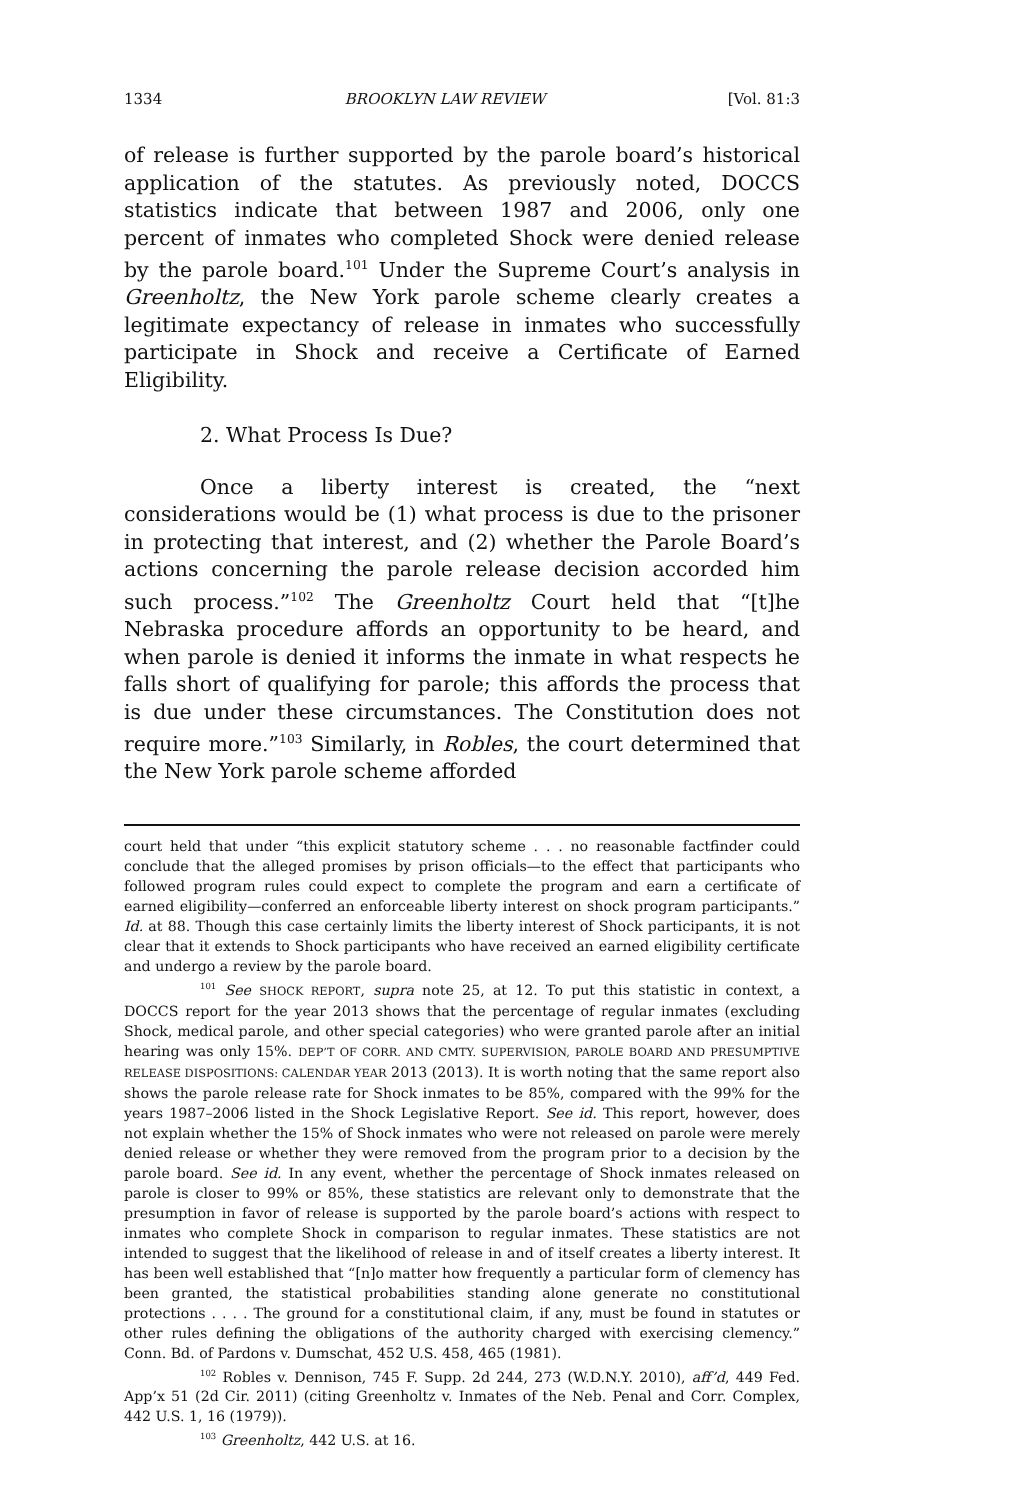1334 BROOKLYN LAW REVIEW [Vol. 81:3
of release is further supported by the parole board’s historical application of the statutes. As previously noted, DOCCS statistics indicate that between 1987 and 2006, only one percent of inmates who completed Shock were denied release by the parole board.<sup>101</sup> Under the Supreme Court’s analysis in Greenholtz, the New York parole scheme clearly creates a legitimate expectancy of release in inmates who successfully participate in Shock and receive a Certificate of Earned Eligibility.
2. What Process Is Due?
Once a liberty interest is created, the “next considerations would be (1) what process is due to the prisoner in protecting that interest, and (2) whether the Parole Board’s actions concerning the parole release decision accorded him such process.”<sup>102</sup> The Greenholtz Court held that “[t]he Nebraska procedure affords an opportunity to be heard, and when parole is denied it informs the inmate in what respects he falls short of qualifying for parole; this affords the process that is due under these circumstances. The Constitution does not require more.”<sup>103</sup> Similarly, in Robles, the court determined that the New York parole scheme afforded
court held that under “this explicit statutory scheme . . . no reasonable factfinder could conclude that the alleged promises by prison officials—to the effect that participants who followed program rules could expect to complete the program and earn a certificate of earned eligibility—conferred an enforceable liberty interest on shock program participants.” Id. at 88. Though this case certainly limits the liberty interest of Shock participants, it is not clear that it extends to Shock participants who have received an earned eligibility certificate and undergo a review by the parole board.
<sup>101</sup> See SHOCK REPORT, supra note 25, at 12. To put this statistic in context, a DOCCS report for the year 2013 shows that the percentage of regular inmates (excluding Shock, medical parole, and other special categories) who were granted parole after an initial hearing was only 15%. DEP’T OF CORR. AND CMTY. SUPERVISION, PAROLE BOARD AND PRESUMPTIVE RELEASE DISPOSITIONS: CALENDAR YEAR 2013 (2013). It is worth noting that the same report also shows the parole release rate for Shock inmates to be 85%, compared with the 99% for the years 1987–2006 listed in the Shock Legislative Report. See id. This report, however, does not explain whether the 15% of Shock inmates who were not released on parole were merely denied release or whether they were removed from the program prior to a decision by the parole board. See id. In any event, whether the percentage of Shock inmates released on parole is closer to 99% or 85%, these statistics are relevant only to demonstrate that the presumption in favor of release is supported by the parole board’s actions with respect to inmates who complete Shock in comparison to regular inmates. These statistics are not intended to suggest that the likelihood of release in and of itself creates a liberty interest. It has been well established that “[n]o matter how frequently a particular form of clemency has been granted, the statistical probabilities standing alone generate no constitutional protections . . . . The ground for a constitutional claim, if any, must be found in statutes or other rules defining the obligations of the authority charged with exercising clemency.” Conn. Bd. of Pardons v. Dumschat, 452 U.S. 458, 465 (1981).
<sup>102</sup> Robles v. Dennison, 745 F. Supp. 2d 244, 273 (W.D.N.Y. 2010), aff’d, 449 Fed. App’x 51 (2d Cir. 2011) (citing Greenholtz v. Inmates of the Neb. Penal and Corr. Complex, 442 U.S. 1, 16 (1979)).
<sup>103</sup> Greenholtz, 442 U.S. at 16.